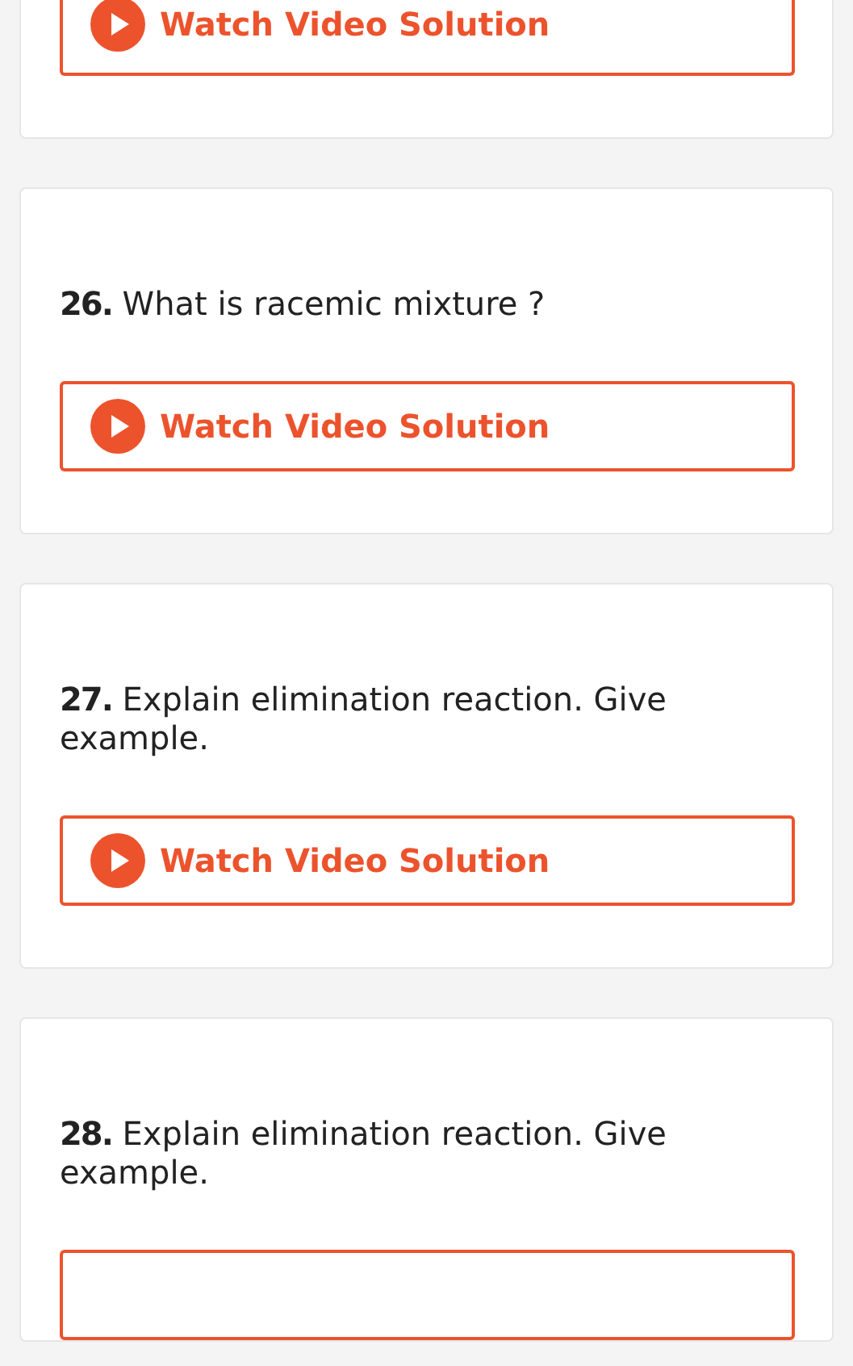Watch Video Solution
26. What is racemic mixture ?
Watch Video Solution
27. Explain elimination reaction. Give example.
Watch Video Solution
28. Explain elimination reaction. Give example.